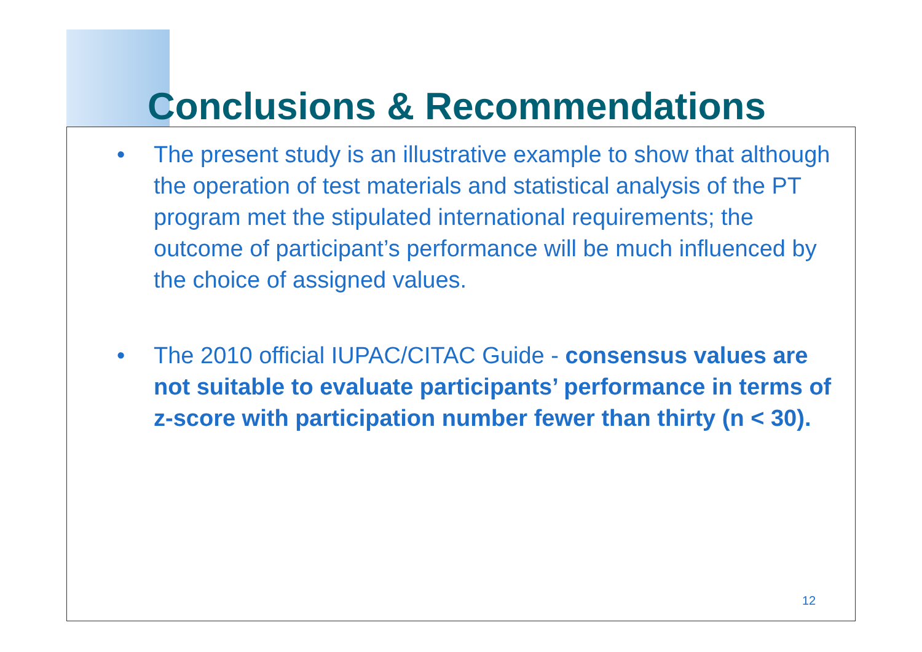Conclusions & Recommendations
• The present study is an illustrative example to show that although the operation of test materials and statistical analysis of the PT program met the stipulated international requirements; the outcome of participant’s performance will be much influenced by the choice of assigned values.
• The 2010 official IUPAC/CITAC Guide - consensus values are not suitable to evaluate participants’ performance in terms of z-score with participation number fewer than thirty (n < 30).
12